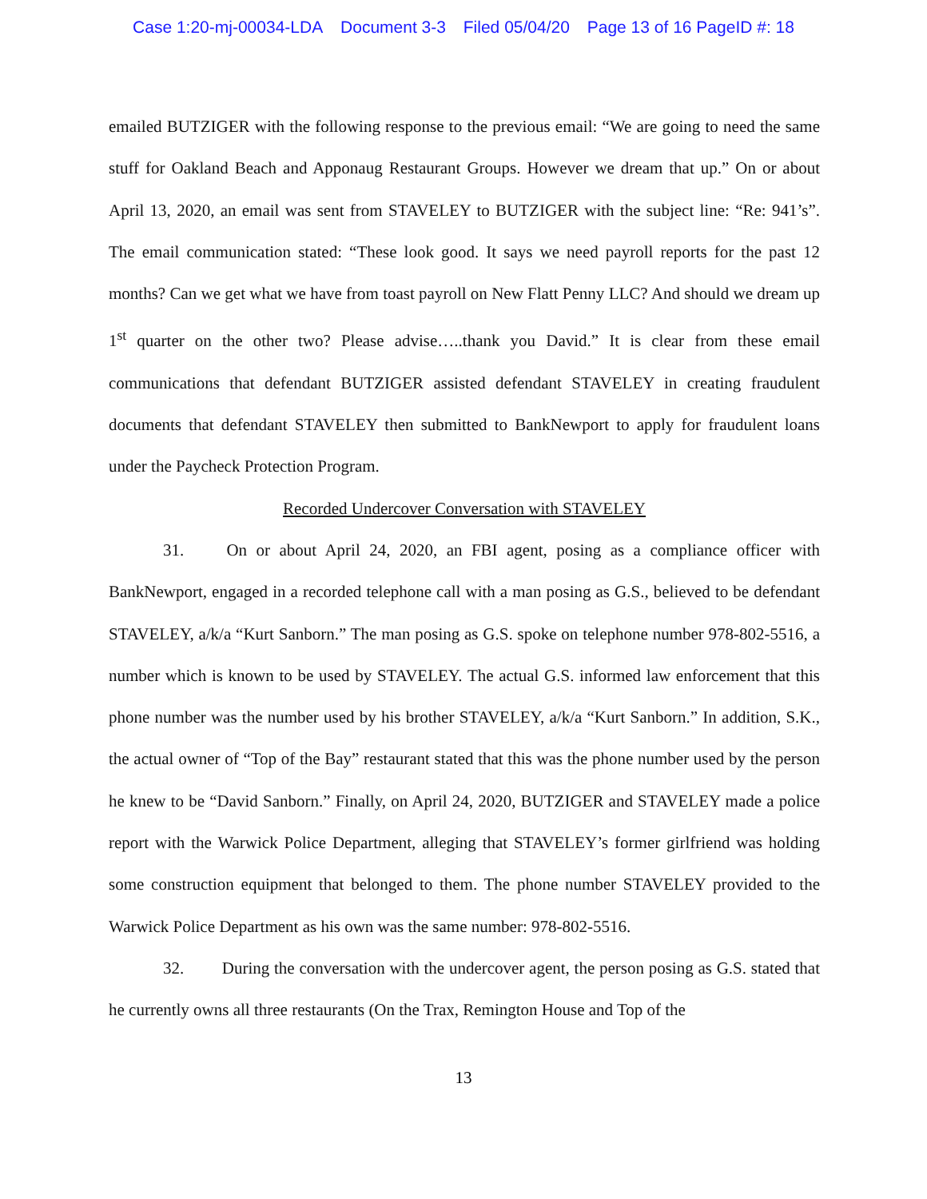Case 1:20-mj-00034-LDA Document 3-3 Filed 05/04/20 Page 13 of 16 PageID #: 18
emailed BUTZIGER with the following response to the previous email: “We are going to need the same stuff for Oakland Beach and Apponaug Restaurant Groups. However we dream that up.” On or about April 13, 2020, an email was sent from STAVELEY to BUTZIGER with the subject line: “Re: 941’s”. The email communication stated: “These look good. It says we need payroll reports for the past 12 months? Can we get what we have from toast payroll on New Flatt Penny LLC? And should we dream up 1<sup>st</sup> quarter on the other two? Please advise…..thank you David.” It is clear from these email communications that defendant BUTZIGER assisted defendant STAVELEY in creating fraudulent documents that defendant STAVELEY then submitted to BankNewport to apply for fraudulent loans under the Paycheck Protection Program.
Recorded Undercover Conversation with STAVELEY
31. On or about April 24, 2020, an FBI agent, posing as a compliance officer with BankNewport, engaged in a recorded telephone call with a man posing as G.S., believed to be defendant STAVELEY, a/k/a “Kurt Sanborn.” The man posing as G.S. spoke on telephone number 978-802-5516, a number which is known to be used by STAVELEY. The actual G.S. informed law enforcement that this phone number was the number used by his brother STAVELEY, a/k/a “Kurt Sanborn.” In addition, S.K., the actual owner of “Top of the Bay” restaurant stated that this was the phone number used by the person he knew to be “David Sanborn.” Finally, on April 24, 2020, BUTZIGER and STAVELEY made a police report with the Warwick Police Department, alleging that STAVELEY’s former girlfriend was holding some construction equipment that belonged to them. The phone number STAVELEY provided to the Warwick Police Department as his own was the same number: 978-802-5516.
32. During the conversation with the undercover agent, the person posing as G.S. stated that he currently owns all three restaurants (On the Trax, Remington House and Top of the
13